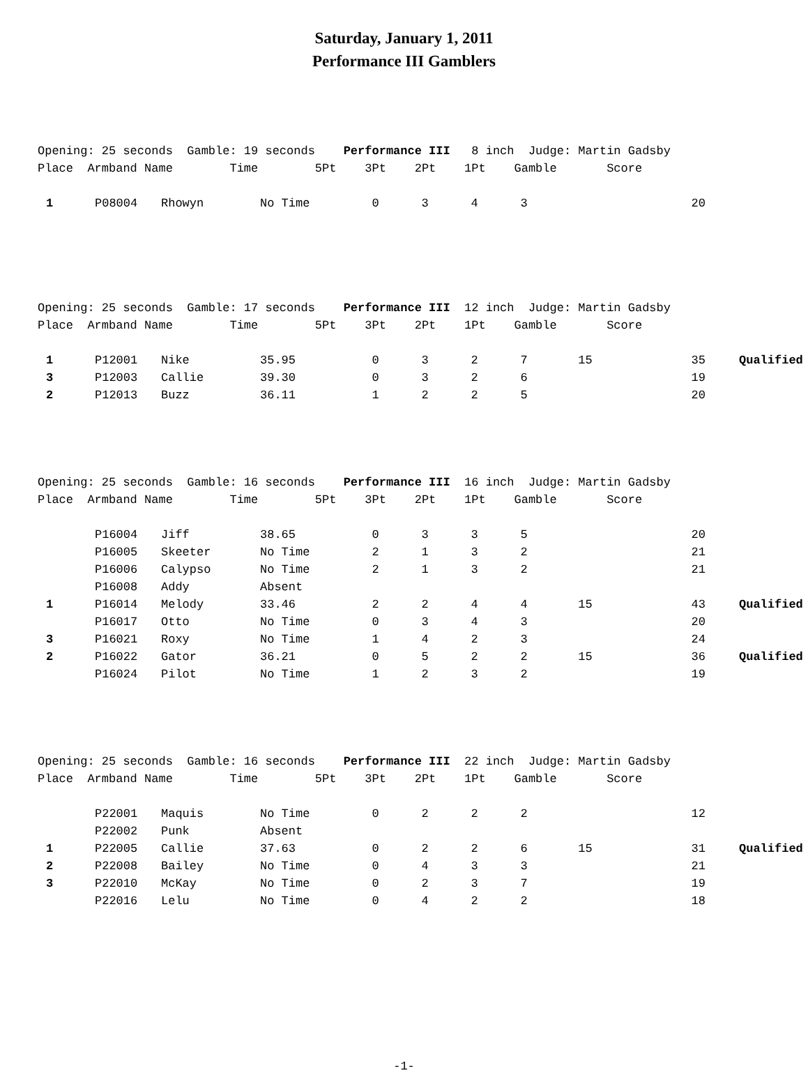Saturday, January 1, 2011
Performance III Gamblers
Opening: 25 seconds Gamble: 19 seconds Performance III 8 inch Judge: Martin Gadsby Place Armband Name Time 5Pt 3Pt 2Pt 1Pt Gamble Score
| 1 | P08004 | Rhowyn | No Time | 0 | 3 | 4 | 3 | | 20 | |
Opening: 25 seconds Gamble: 17 seconds Performance III 12 inch Judge: Martin Gadsby Place Armband Name Time 5Pt 3Pt 2Pt 1Pt Gamble Score
| 1 | P12001 | Nike | 35.95 | 0 | 3 | 2 | 7 | 15 | 35 | Qualified |
| 3 | P12003 | Callie | 39.30 | 0 | 3 | 2 | 6 | | 19 | |
| 2 | P12013 | Buzz | 36.11 | 1 | 2 | 2 | 5 | | 20 | |
Opening: 25 seconds Gamble: 16 seconds Performance III 16 inch Judge: Martin Gadsby Place Armband Name Time 5Pt 3Pt 2Pt 1Pt Gamble Score
| | P16004 | Jiff | 38.65 | 0 | 3 | 3 | 5 | | 20 | |
| | P16005 | Skeeter | No Time | 2 | 1 | 3 | 2 | | 21 | |
| | P16006 | Calypso | No Time | 2 | 1 | 3 | 2 | | 21 | |
| | P16008 | Addy | Absent | | | | | | | |
| 1 | P16014 | Melody | 33.46 | 2 | 2 | 4 | 4 | 15 | 43 | Qualified |
| | P16017 | Otto | No Time | 0 | 3 | 4 | 3 | | 20 | |
| 3 | P16021 | Roxy | No Time | 1 | 4 | 2 | 3 | | 24 | |
| 2 | P16022 | Gator | 36.21 | 0 | 5 | 2 | 2 | 15 | 36 | Qualified |
| | P16024 | Pilot | No Time | 1 | 2 | 3 | 2 | | 19 | |
Opening: 25 seconds Gamble: 16 seconds Performance III 22 inch Judge: Martin Gadsby Place Armband Name Time 5Pt 3Pt 2Pt 1Pt Gamble Score
| | P22001 | Maquis | No Time | 0 | 2 | 2 | 2 | | 12 | |
| | P22002 | Punk | Absent | | | | | | | |
| 1 | P22005 | Callie | 37.63 | 0 | 2 | 2 | 6 | 15 | 31 | Qualified |
| 2 | P22008 | Bailey | No Time | 0 | 4 | 3 | 3 | | 21 | |
| 3 | P22010 | McKay | No Time | 0 | 2 | 3 | 7 | | 19 | |
| | P22016 | Lelu | No Time | 0 | 4 | 2 | 2 | | 18 | |
-1-